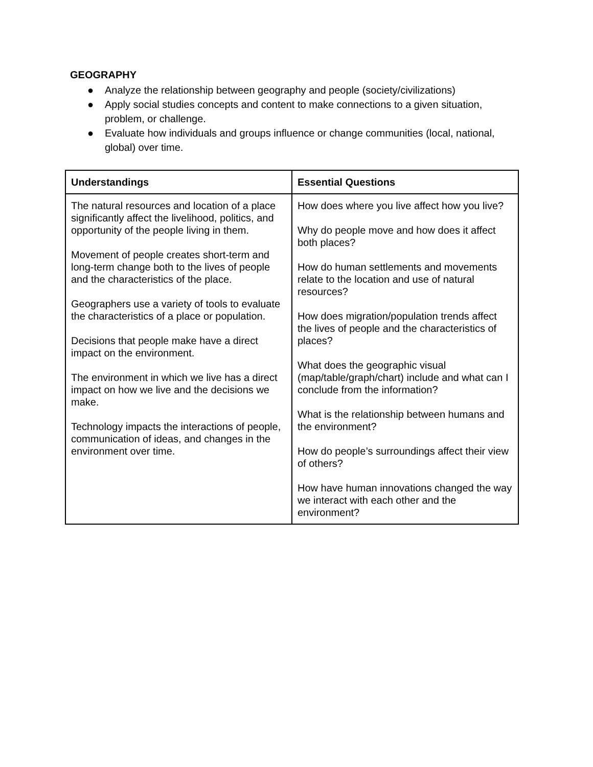GEOGRAPHY
● Analyze the relationship between geography and people (society/civilizations)
● Apply social studies concepts and content to make connections to a given situation, problem, or challenge.
● Evaluate how individuals and groups influence or change communities (local, national, global) over time.
| Understandings | Essential Questions |
| --- | --- |
| The natural resources and location of a place significantly affect the livelihood, politics, and opportunity of the people living in them. Movement of people creates short-term and long-term change both to the lives of people and the characteristics of the place. Geographers use a variety of tools to evaluate the characteristics of a place or population. Decisions that people make have a direct impact on the environment. The environment in which we live has a direct impact on how we live and the decisions we make. Technology impacts the interactions of people, communication of ideas, and changes in the environment over time. | How does where you live affect how you live? Why do people move and how does it affect both places? How do human settlements and movements relate to the location and use of natural resources? How does migration/population trends affect the lives of people and the characteristics of places? What does the geographic visual (map/table/graph/chart) include and what can I conclude from the information? What is the relationship between humans and the environment? How do people’s surroundings affect their view of others? How have human innovations changed the way we interact with each other and the environment? |